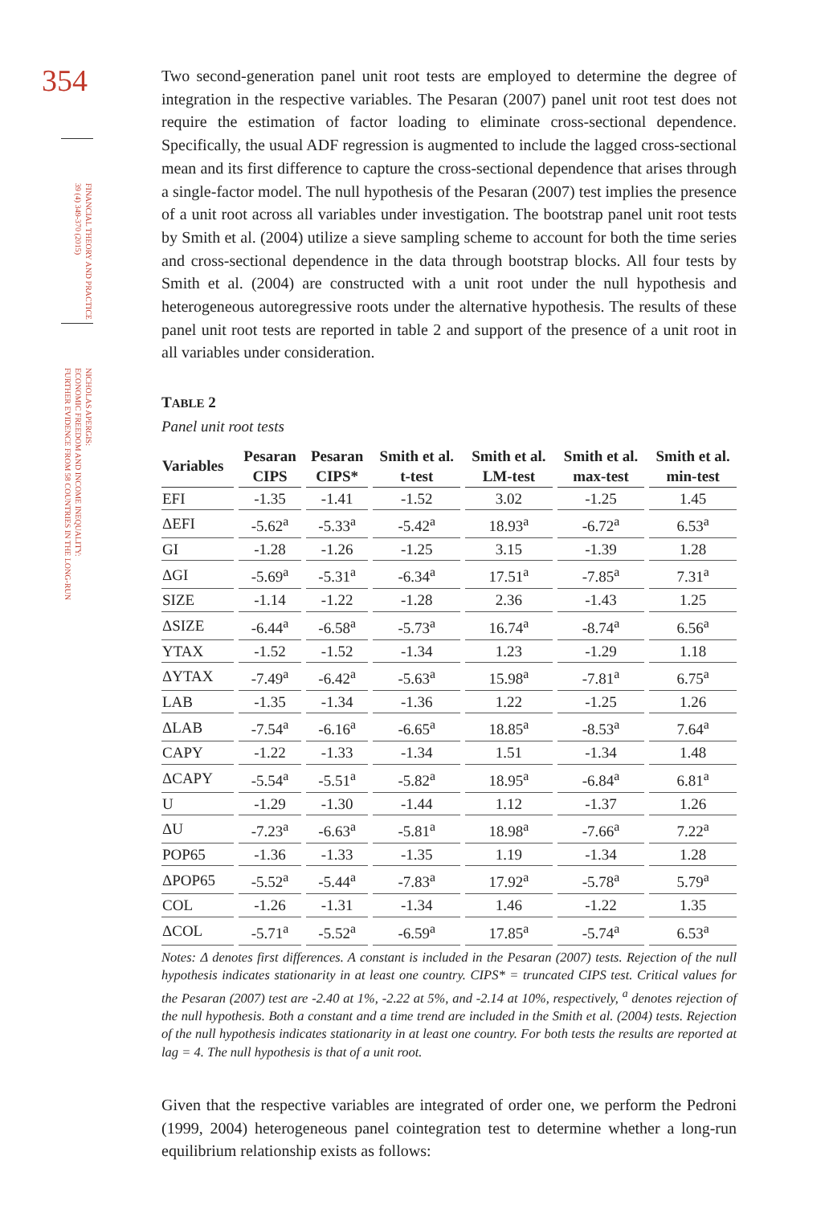354
FINANCIAL THEORY AND PRACTICE
39 (4) 349-370 (2015)
NICHOLAS APERGIS:
ECONOMIC FREEDOM AND INCOME INEQUALITY:
FURTHER EVIDENCE FROM 58 COUNTRIES IN THE LONG-RUN
Two second-generation panel unit root tests are employed to determine the degree of integration in the respective variables. The Pesaran (2007) panel unit root test does not require the estimation of factor loading to eliminate cross-sectional dependence. Specifically, the usual ADF regression is augmented to include the lagged cross-sectional mean and its first difference to capture the cross-sectional dependence that arises through a single-factor model. The null hypothesis of the Pesaran (2007) test implies the presence of a unit root across all variables under investigation. The bootstrap panel unit root tests by Smith et al. (2004) utilize a sieve sampling scheme to account for both the time series and cross-sectional dependence in the data through bootstrap blocks. All four tests by Smith et al. (2004) are constructed with a unit root under the null hypothesis and heterogeneous autoregressive roots under the alternative hypothesis. The results of these panel unit root tests are reported in table 2 and support of the presence of a unit root in all variables under consideration.
TABLE 2
Panel unit root tests
| Variables | Pesaran CIPS | Pesaran CIPS* | Smith et al. t-test | Smith et al. LM-test | Smith et al. max-test | Smith et al. min-test |
| --- | --- | --- | --- | --- | --- | --- |
| EFI | -1.35 | -1.41 | -1.52 | 3.02 | -1.25 | 1.45 |
| ΔEFI | -5.62<sup>a</sup> | -5.33<sup>a</sup> | -5.42<sup>a</sup> | 18.93<sup>a</sup> | -6.72<sup>a</sup> | 6.53<sup>a</sup> |
| GI | -1.28 | -1.26 | -1.25 | 3.15 | -1.39 | 1.28 |
| ΔGI | -5.69<sup>a</sup> | -5.31<sup>a</sup> | -6.34<sup>a</sup> | 17.51<sup>a</sup> | -7.85<sup>a</sup> | 7.31<sup>a</sup> |
| SIZE | -1.14 | -1.22 | -1.28 | 2.36 | -1.43 | 1.25 |
| ΔSIZE | -6.44<sup>a</sup> | -6.58<sup>a</sup> | -5.73<sup>a</sup> | 16.74<sup>a</sup> | -8.74<sup>a</sup> | 6.56<sup>a</sup> |
| YTAX | -1.52 | -1.52 | -1.34 | 1.23 | -1.29 | 1.18 |
| ΔYTAX | -7.49<sup>a</sup> | -6.42<sup>a</sup> | -5.63<sup>a</sup> | 15.98<sup>a</sup> | -7.81<sup>a</sup> | 6.75<sup>a</sup> |
| LAB | -1.35 | -1.34 | -1.36 | 1.22 | -1.25 | 1.26 |
| ΔLAB | -7.54<sup>a</sup> | -6.16<sup>a</sup> | -6.65<sup>a</sup> | 18.85<sup>a</sup> | -8.53<sup>a</sup> | 7.64<sup>a</sup> |
| CAPY | -1.22 | -1.33 | -1.34 | 1.51 | -1.34 | 1.48 |
| ΔCAPY | -5.54<sup>a</sup> | -5.51<sup>a</sup> | -5.82<sup>a</sup> | 18.95<sup>a</sup> | -6.84<sup>a</sup> | 6.81<sup>a</sup> |
| U | -1.29 | -1.30 | -1.44 | 1.12 | -1.37 | 1.26 |
| ΔU | -7.23<sup>a</sup> | -6.63<sup>a</sup> | -5.81<sup>a</sup> | 18.98<sup>a</sup> | -7.66<sup>a</sup> | 7.22<sup>a</sup> |
| POP65 | -1.36 | -1.33 | -1.35 | 1.19 | -1.34 | 1.28 |
| ΔPOP65 | -5.52<sup>a</sup> | -5.44<sup>a</sup> | -7.83<sup>a</sup> | 17.92<sup>a</sup> | -5.78<sup>a</sup> | 5.79<sup>a</sup> |
| COL | -1.26 | -1.31 | -1.34 | 1.46 | -1.22 | 1.35 |
| ΔCOL | -5.71<sup>a</sup> | -5.52<sup>a</sup> | -6.59<sup>a</sup> | 17.85<sup>a</sup> | -5.74<sup>a</sup> | 6.53<sup>a</sup> |
Notes: Δ denotes first differences. A constant is included in the Pesaran (2007) tests. Rejection of the null hypothesis indicates stationarity in at least one country. CIPS* = truncated CIPS test. Critical values for the Pesaran (2007) test are -2.40 at 1%, -2.22 at 5%, and -2.14 at 10%, respectively, <sup>a</sup> denotes rejection of the null hypothesis. Both a constant and a time trend are included in the Smith et al. (2004) tests. Rejection of the null hypothesis indicates stationarity in at least one country. For both tests the results are reported at lag = 4. The null hypothesis is that of a unit root.
Given that the respective variables are integrated of order one, we perform the Pedroni (1999, 2004) heterogeneous panel cointegration test to determine whether a long-run equilibrium relationship exists as follows: